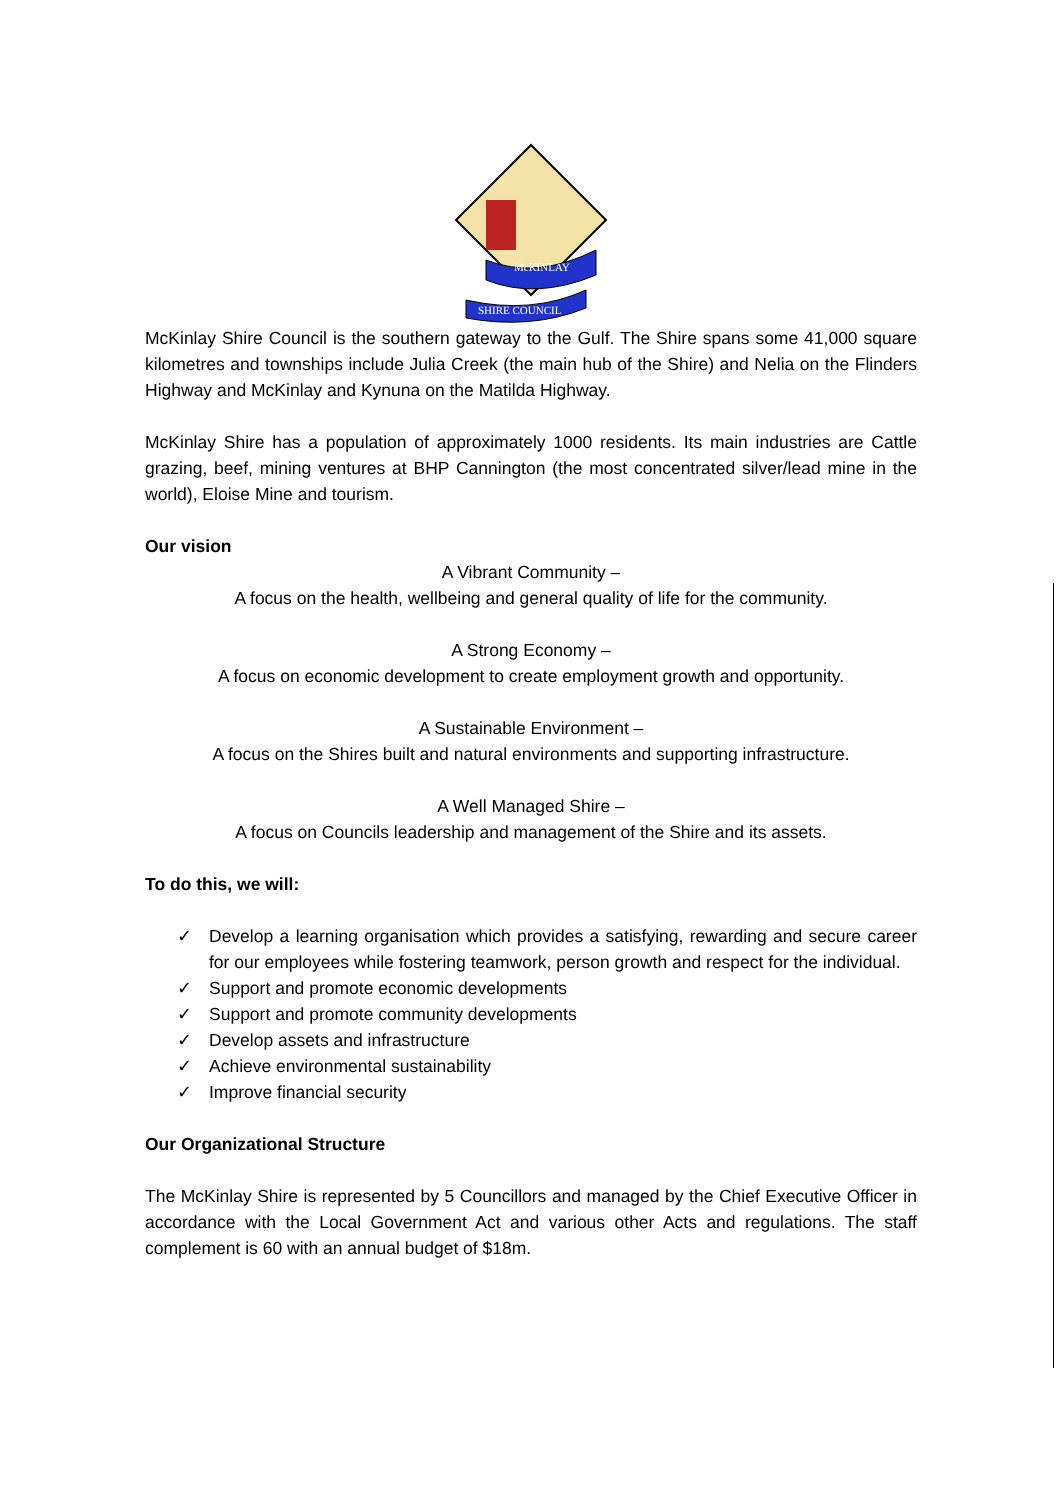McKINLAY
SHIRE COUNCIL
McKinlay Shire Council is the southern gateway to the Gulf. The Shire spans some 41,000 square kilometres and townships include Julia Creek (the main hub of the Shire) and Nelia on the Flinders Highway and McKinlay and Kynuna on the Matilda Highway.
McKinlay Shire has a population of approximately 1000 residents. Its main industries are Cattle grazing, beef, mining ventures at BHP Cannington (the most concentrated silver/lead mine in the world), Eloise Mine and tourism.
Our vision
A Vibrant Community –
A focus on the health, wellbeing and general quality of life for the community.
A Strong Economy –
A focus on economic development to create employment growth and opportunity.
A Sustainable Environment –
A focus on the Shires built and natural environments and supporting infrastructure.
A Well Managed Shire –
A focus on Councils leadership and management of the Shire and its assets.
To do this, we will:
✓ Develop a learning organisation which provides a satisfying, rewarding and secure career for our employees while fostering teamwork, person growth and respect for the individual.
✓ Support and promote economic developments
✓ Support and promote community developments
✓ Develop assets and infrastructure
✓ Achieve environmental sustainability
✓ Improve financial security
Our Organizational Structure
The McKinlay Shire is represented by 5 Councillors and managed by the Chief Executive Officer in accordance with the Local Government Act and various other Acts and regulations. The staff complement is 60 with an annual budget of $18m.